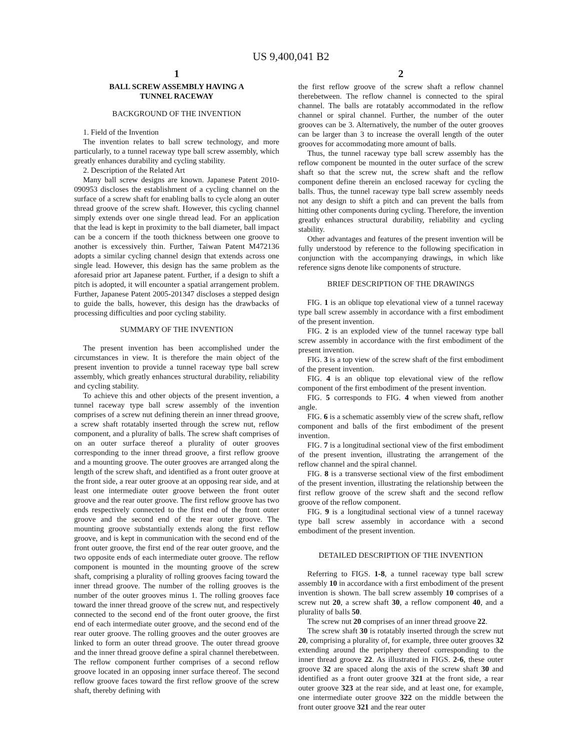US 9,400,041 B2
1
BALL SCREW ASSEMBLY HAVING A
TUNNEL RACEWAY
BACKGROUND OF THE INVENTION
1. Field of the Invention
The invention relates to ball screw technology, and more particularly, to a tunnel raceway type ball screw assembly, which greatly enhances durability and cycling stability.
2. Description of the Related Art
Many ball screw designs are known. Japanese Patent 2010-090953 discloses the establishment of a cycling channel on the surface of a screw shaft for enabling balls to cycle along an outer thread groove of the screw shaft. However, this cycling channel simply extends over one single thread lead. For an application that the lead is kept in proximity to the ball diameter, ball impact can be a concern if the tooth thickness between one groove to another is excessively thin. Further, Taiwan Patent M472136 adopts a similar cycling channel design that extends across one single lead. However, this design has the same problem as the aforesaid prior art Japanese patent. Further, if a design to shift a pitch is adopted, it will encounter a spatial arrangement problem. Further, Japanese Patent 2005-201347 discloses a stepped design to guide the balls, however, this design has the drawbacks of processing difficulties and poor cycling stability.
SUMMARY OF THE INVENTION
The present invention has been accomplished under the circumstances in view. It is therefore the main object of the present invention to provide a tunnel raceway type ball screw assembly, which greatly enhances structural durability, reliability and cycling stability.
To achieve this and other objects of the present invention, a tunnel raceway type ball screw assembly of the invention comprises of a screw nut defining therein an inner thread groove, a screw shaft rotatably inserted through the screw nut, reflow component, and a plurality of balls. The screw shaft comprises of on an outer surface thereof a plurality of outer grooves corresponding to the inner thread groove, a first reflow groove and a mounting groove. The outer grooves are arranged along the length of the screw shaft, and identified as a front outer groove at the front side, a rear outer groove at an opposing rear side, and at least one intermediate outer groove between the front outer groove and the rear outer groove. The first reflow groove has two ends respectively connected to the first end of the front outer groove and the second end of the rear outer groove. The mounting groove substantially extends along the first reflow groove, and is kept in communication with the second end of the front outer groove, the first end of the rear outer groove, and the two opposite ends of each intermediate outer groove. The reflow component is mounted in the mounting groove of the screw shaft, comprising a plurality of rolling grooves facing toward the inner thread groove. The number of the rolling grooves is the number of the outer grooves minus 1. The rolling grooves face toward the inner thread groove of the screw nut, and respectively connected to the second end of the front outer groove, the first end of each intermediate outer groove, and the second end of the rear outer groove. The rolling grooves and the outer grooves are linked to form an outer thread groove. The outer thread groove and the inner thread groove define a spiral channel therebetween. The reflow component further comprises of a second reflow groove located in an opposing inner surface thereof. The second reflow groove faces toward the first reflow groove of the screw shaft, thereby defining with
2
the first reflow groove of the screw shaft a reflow channel therebetween. The reflow channel is connected to the spiral channel. The balls are rotatably accommodated in the reflow channel or spiral channel. Further, the number of the outer grooves can be 3. Alternatively, the number of the outer grooves can be larger than 3 to increase the overall length of the outer grooves for accommodating more amount of balls.
Thus, the tunnel raceway type ball screw assembly has the reflow component be mounted in the outer surface of the screw shaft so that the screw nut, the screw shaft and the reflow component define therein an enclosed raceway for cycling the balls. Thus, the tunnel raceway type ball screw assembly needs not any design to shift a pitch and can prevent the balls from hitting other components during cycling. Therefore, the invention greatly enhances structural durability, reliability and cycling stability.
Other advantages and features of the present invention will be fully understood by reference to the following specification in conjunction with the accompanying drawings, in which like reference signs denote like components of structure.
BRIEF DESCRIPTION OF THE DRAWINGS
FIG. 1 is an oblique top elevational view of a tunnel raceway type ball screw assembly in accordance with a first embodiment of the present invention.
FIG. 2 is an exploded view of the tunnel raceway type ball screw assembly in accordance with the first embodiment of the present invention.
FIG. 3 is a top view of the screw shaft of the first embodiment of the present invention.
FIG. 4 is an oblique top elevational view of the reflow component of the first embodiment of the present invention.
FIG. 5 corresponds to FIG. 4 when viewed from another angle.
FIG. 6 is a schematic assembly view of the screw shaft, reflow component and balls of the first embodiment of the present invention.
FIG. 7 is a longitudinal sectional view of the first embodiment of the present invention, illustrating the arrangement of the reflow channel and the spiral channel.
FIG. 8 is a transverse sectional view of the first embodiment of the present invention, illustrating the relationship between the first reflow groove of the screw shaft and the second reflow groove of the reflow component.
FIG. 9 is a longitudinal sectional view of a tunnel raceway type ball screw assembly in accordance with a second embodiment of the present invention.
DETAILED DESCRIPTION OF THE INVENTION
Referring to FIGS. 1-8, a tunnel raceway type ball screw assembly 10 in accordance with a first embodiment of the present invention is shown. The ball screw assembly 10 comprises of a screw nut 20, a screw shaft 30, a reflow component 40, and a plurality of balls 50.
The screw nut 20 comprises of an inner thread groove 22.
The screw shaft 30 is rotatably inserted through the screw nut 20, comprising a plurality of, for example, three outer grooves 32 extending around the periphery thereof corresponding to the inner thread groove 22. As illustrated in FIGS. 2-6, these outer groove 32 are spaced along the axis of the screw shaft 30 and identified as a front outer groove 321 at the front side, a rear outer groove 323 at the rear side, and at least one, for example, one intermediate outer groove 322 on the middle between the front outer groove 321 and the rear outer